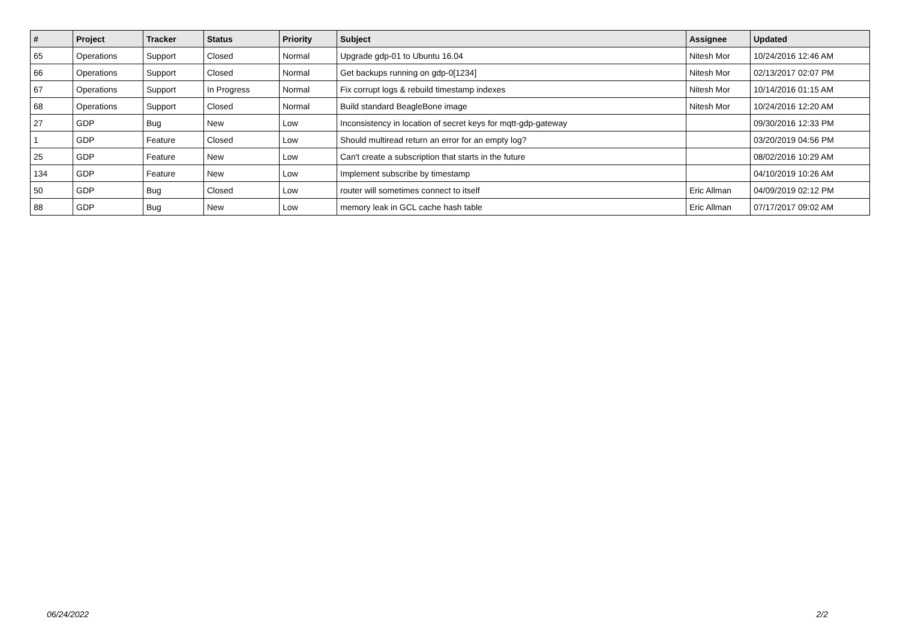| # | Project | Tracker | Status | Priority | Subject | Assignee | Updated |
| --- | --- | --- | --- | --- | --- | --- | --- |
| 65 | Operations | Support | Closed | Normal | Upgrade gdp-01 to Ubuntu 16.04 | Nitesh Mor | 10/24/2016 12:46 AM |
| 66 | Operations | Support | Closed | Normal | Get backups running on gdp-0[1234] | Nitesh Mor | 02/13/2017 02:07 PM |
| 67 | Operations | Support | In Progress | Normal | Fix corrupt logs & rebuild timestamp indexes | Nitesh Mor | 10/14/2016 01:15 AM |
| 68 | Operations | Support | Closed | Normal | Build standard BeagleBone image | Nitesh Mor | 10/24/2016 12:20 AM |
| 27 | GDP | Bug | New | Low | Inconsistency in location of secret keys for mqtt-gdp-gateway | | 09/30/2016 12:33 PM |
| 1 | GDP | Feature | Closed | Low | Should multiread return an error for an empty log? | | 03/20/2019 04:56 PM |
| 25 | GDP | Feature | New | Low | Can't create a subscription that starts in the future | | 08/02/2016 10:29 AM |
| 134 | GDP | Feature | New | Low | Implement subscribe by timestamp | | 04/10/2019 10:26 AM |
| 50 | GDP | Bug | Closed | Low | router will sometimes connect to itself | Eric Allman | 04/09/2019 02:12 PM |
| 88 | GDP | Bug | New | Low | memory leak in GCL cache hash table | Eric Allman | 07/17/2017 09:02 AM |
06/24/2022 2/2